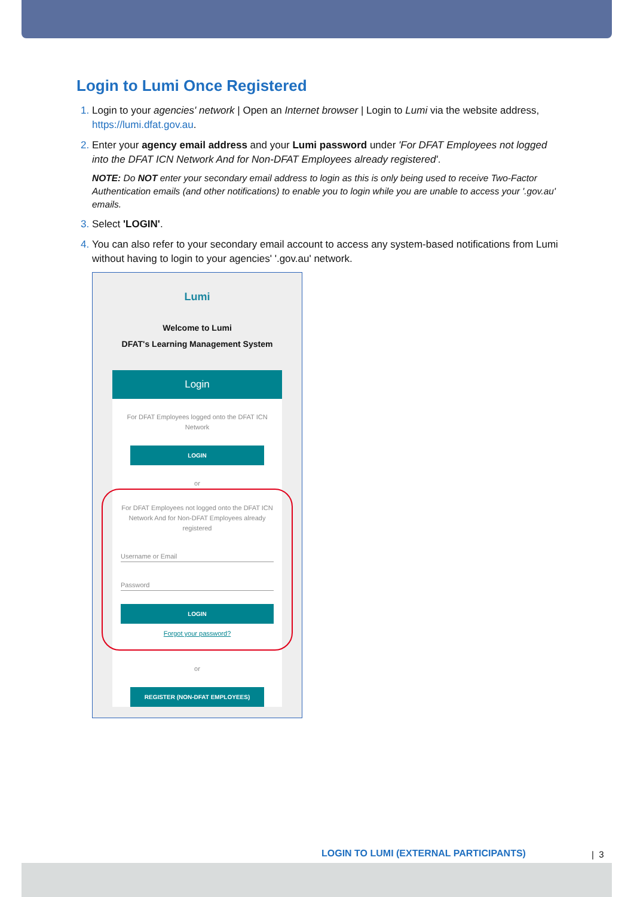Login to Lumi Once Registered
Login to your agencies' network | Open an Internet browser | Login to Lumi via the website address, https://lumi.dfat.gov.au.
Enter your agency email address and your Lumi password under 'For DFAT Employees not logged into the DFAT ICN Network And for Non-DFAT Employees already registered'.
NOTE: Do NOT enter your secondary email address to login as this is only being used to receive Two-Factor Authentication emails (and other notifications) to enable you to login while you are unable to access your '.gov.au' emails.
Select 'LOGIN'.
You can also refer to your secondary email account to access any system-based notifications from Lumi without having to login to your agencies' '.gov.au' network.
Lumi
Welcome to Lumi
DFAT's Learning Management System
Login
For DFAT Employees logged onto the DFAT ICN Network
LOGIN
or
For DFAT Employees not logged onto the DFAT ICN Network And for Non-DFAT Employees already registered
Username or Email
Password
LOGIN
Forgot your password?
or
REGISTER (NON-DFAT EMPLOYEES)
LOGIN TO LUMI (EXTERNAL PARTICIPANTS)
| 3